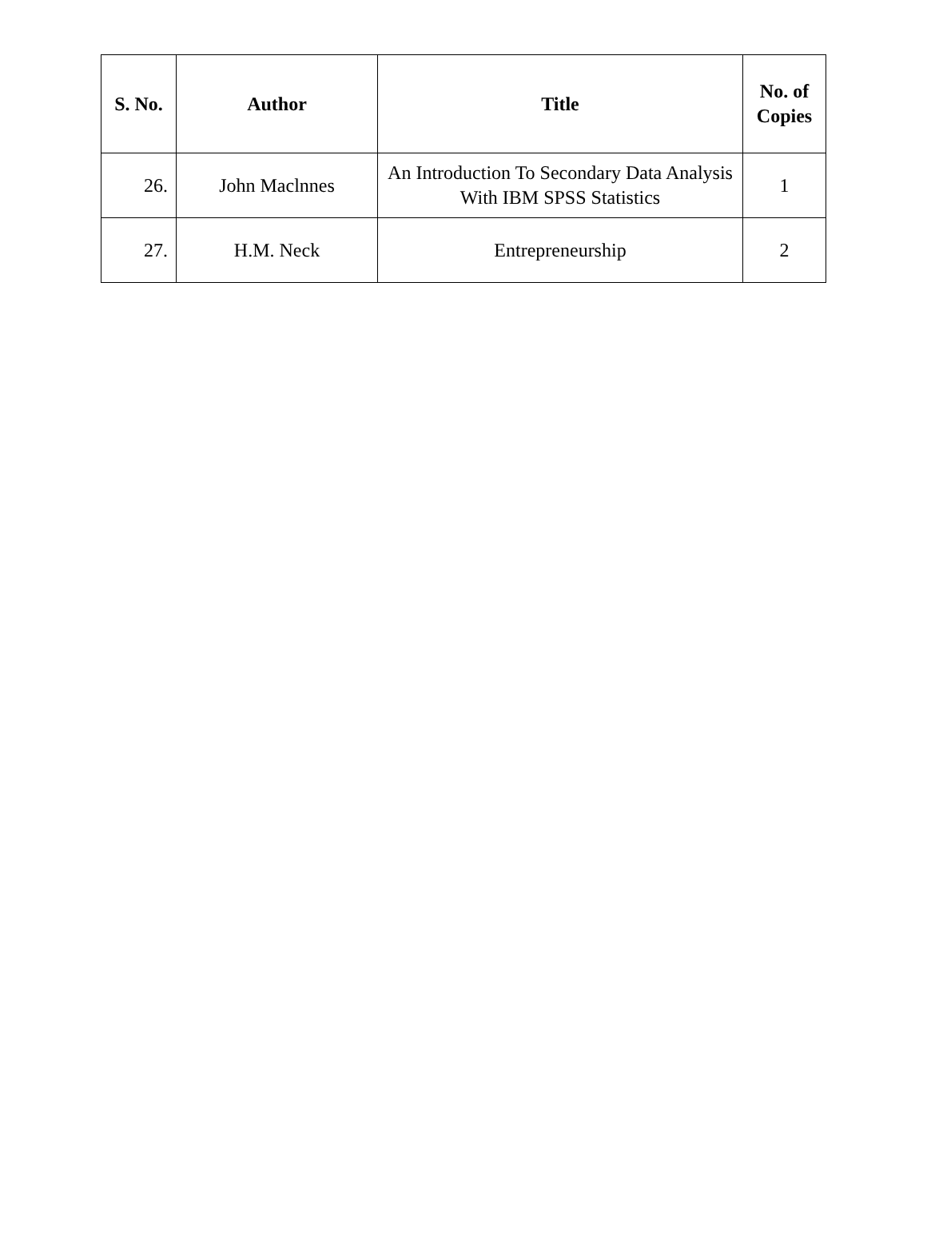| S. No. | Author | Title | No. of Copies |
| --- | --- | --- | --- |
| 26. | John Maclnnes | An Introduction To Secondary Data Analysis With IBM SPSS Statistics | 1 |
| 27. | H.M. Neck | Entrepreneurship | 2 |